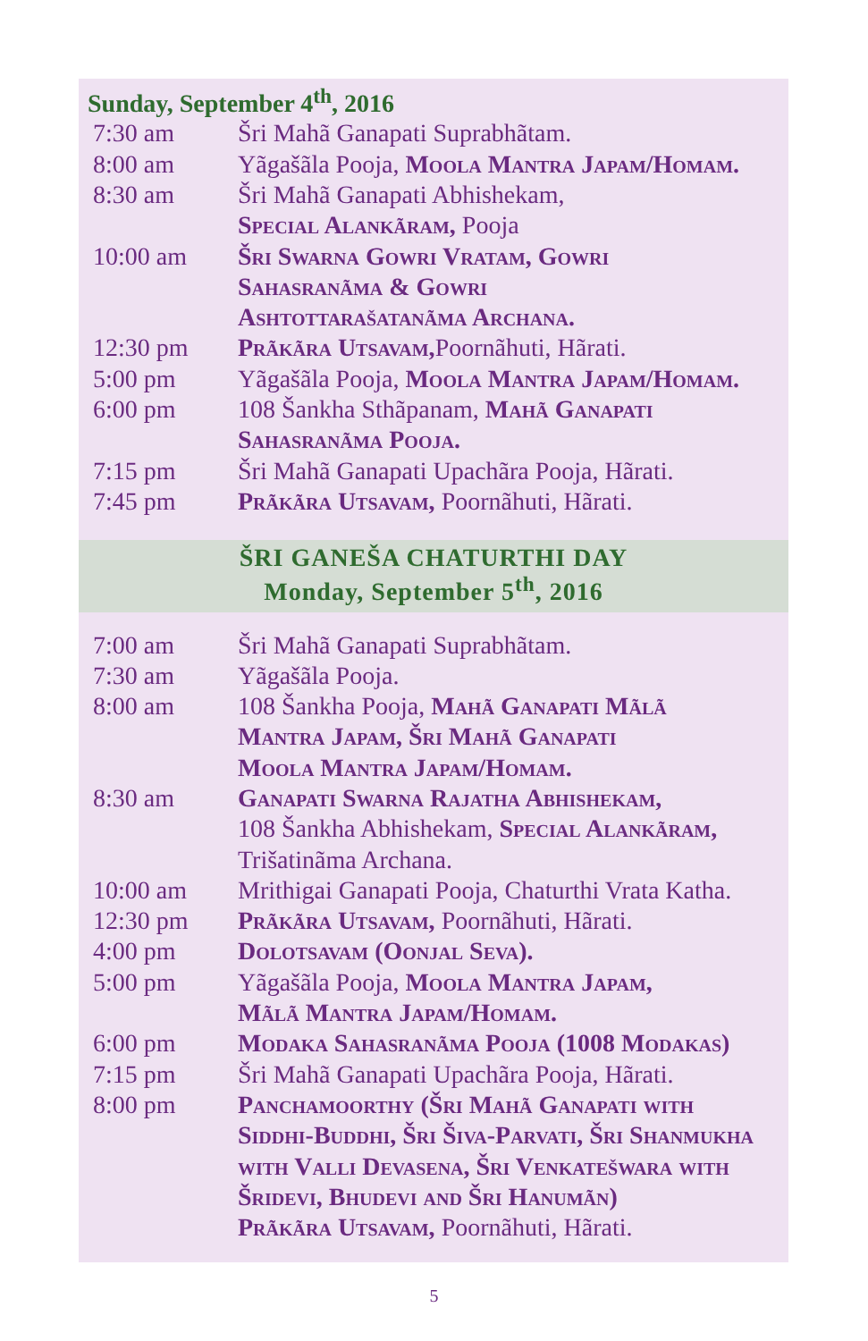Sunday, September 4<sup>th</sup>, 2016
| 7:30 am | Šri Mahã Ganapati Suprabhãtam. |
| 8:00 am | Yãgašãla Pooja, Moola Mantra Japam/Homam. |
| 8:30 am | Šri Mahã Ganapati Abhishekam, Special Alankãram, Pooja |
| 10:00 am | Šri Swarna Gowri Vratam, Gowri Sahasranãma & Gowri Ashtottarašatanãma Archana. |
| 12:30 pm | Prãkãra Utsavam, Poornãhuti, Hãrati. |
| 5:00 pm | Yãgašãla Pooja, Moola Mantra Japam/Homam. |
| 6:00 pm | 108 Šankha Sthãpanam, Mahã Ganapati Sahasranãma Pooja. |
| 7:15 pm | Šri Mahã Ganapati Upachãra Pooja, Hãrati. |
| 7:45 pm | Prãkãra Utsavam, Poornãhuti, Hãrati. |
ŠRI GANEŠA CHATURTHI DAY
Monday, September 5<sup>th</sup>, 2016
| 7:00 am | Šri Mahã Ganapati Suprabhãtam. |
| 7:30 am | Yãgašãla Pooja. |
| 8:00 am | 108 Šankha Pooja, Mahã Ganapati Mãlã Mantra Japam, Šri Mahã Ganapati Moola Mantra Japam/Homam. |
| 8:30 am | Ganapati Swarna Rajatha Abhishekam, 108 Šankha Abhishekam, Special Alankãram, Trišatinãma Archana. |
| 10:00 am | Mrithigai Ganapati Pooja, Chaturthi Vrata Katha. |
| 12:30 pm | Prãkãra Utsavam, Poornãhuti, Hãrati. |
| 4:00 pm | Dolotsavam (Oonjal Seva). |
| 5:00 pm | Yãgašãla Pooja, Moola Mantra Japam, Mãlã Mantra Japam/Homam. |
| 6:00 pm | Modaka Sahasranãma Pooja (1008 Modakas) |
| 7:15 pm | Šri Mahã Ganapati Upachãra Pooja, Hãrati. |
| 8:00 pm | Panchamoorthy (Šri Mahã Ganapati with Siddhi-Buddhi, Šri Šiva-Parvati, Šri Shanmukha with Valli Devasena, Šri Venkatešwara with Šridevi, Bhudevi and Šri Hanumãn) Prãkãra Utsavam, Poornãhuti, Hãrati. |
5